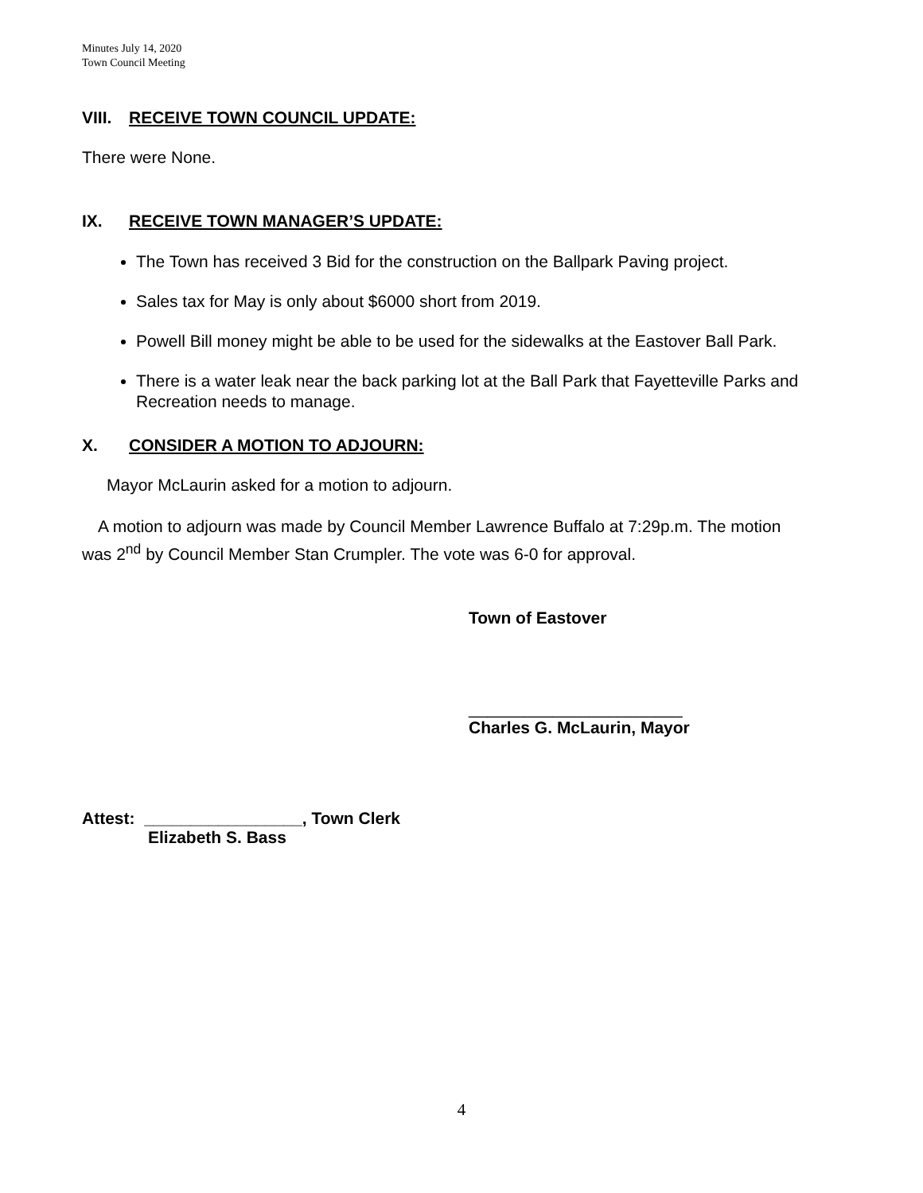Minutes July 14, 2020
Town Council Meeting
VIII. RECEIVE TOWN COUNCIL UPDATE:
There were None.
IX. RECEIVE TOWN MANAGER’S UPDATE:
The Town has received 3 Bid for the construction on the Ballpark Paving project.
Sales tax for May is only about $6000 short from 2019.
Powell Bill money might be able to be used for the sidewalks at the Eastover Ball Park.
There is a water leak near the back parking lot at the Ball Park that Fayetteville Parks and Recreation needs to manage.
X. CONSIDER A MOTION TO ADJOURN:
Mayor McLaurin asked for a motion to adjourn.
A motion to adjourn was made by Council Member Lawrence Buffalo at 7:29p.m. The motion was 2<sup>nd</sup> by Council Member Stan Crumpler. The vote was 6-0 for approval.
Town of Eastover
_______________________
Charles G. McLaurin, Mayor
Attest: _________________, Town Clerk
Elizabeth S. Bass
4